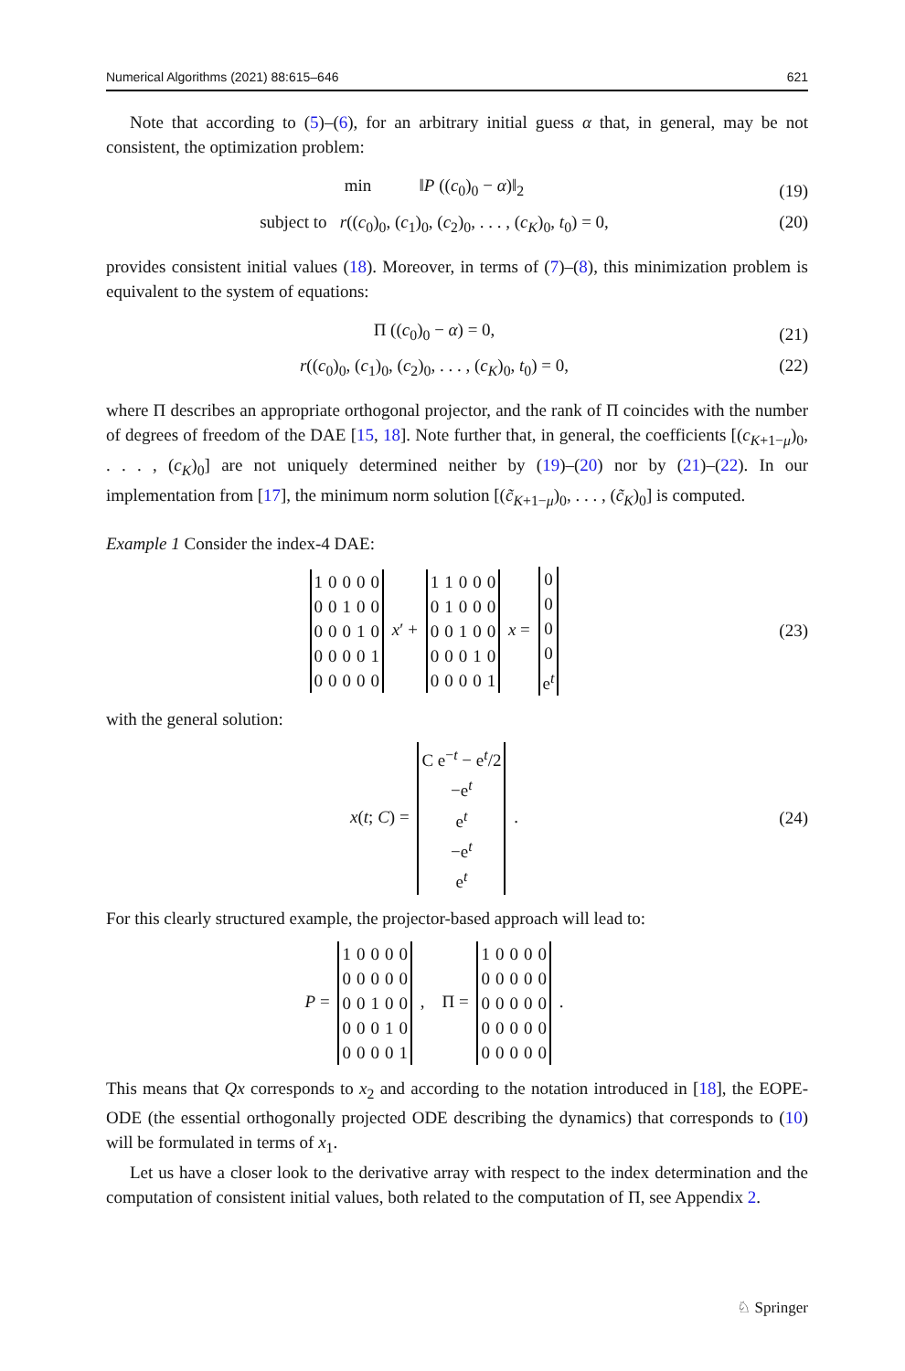Numerical Algorithms (2021) 88:615–646 621
Note that according to (5)–(6), for an arbitrary initial guess α that, in general, may be not consistent, the optimization problem:
min ‖P ((c<sub>0</sub>)<sub>0</sub> − α)‖<sub>2</sub>
subject to r((c<sub>0</sub>)<sub>0</sub>, (c<sub>1</sub>)<sub>0</sub>, (c<sub>2</sub>)<sub>0</sub>, . . . , (c<sub>K</sub>)<sub>0</sub>, t<sub>0</sub>) = 0,
(19)
(20)
provides consistent initial values (18). Moreover, in terms of (7)–(8), this minimization problem is equivalent to the system of equations:
Π ((c<sub>0</sub>)<sub>0</sub> − α) = 0,
r((c<sub>0</sub>)<sub>0</sub>, (c<sub>1</sub>)<sub>0</sub>, (c<sub>2</sub>)<sub>0</sub>, . . . , (c<sub>K</sub>)<sub>0</sub>, t<sub>0</sub>) = 0,
(21)
(22)
where Π describes an appropriate orthogonal projector, and the rank of Π coincides with the number of degrees of freedom of the DAE [15, 18]. Note further that, in general, the coefficients [(c<sub>K+1−μ</sub>)<sub>0</sub>, . . . , (c<sub>K</sub>)<sub>0</sub>] are not uniquely determined neither by (19)–(20) nor by (21)–(22). In our implementation from [17], the minimum norm solution [(c̃<sub>K+1−μ</sub>)<sub>0</sub>, . . . , (c̃<sub>K</sub>)<sub>0</sub>] is computed.
Example 1 Consider the index-4 DAE:
| 1 | 0 | 0 | 0 | 0 |
| 0 | 0 | 1 | 0 | 0 |
| 0 | 0 | 0 | 1 | 0 |
| 0 | 0 | 0 | 0 | 1 |
| 0 | 0 | 0 | 0 | 0 |
x′ +
| 1 | 1 | 0 | 0 | 0 |
| 0 | 1 | 0 | 0 | 0 |
| 0 | 0 | 1 | 0 | 0 |
| 0 | 0 | 0 | 1 | 0 |
| 0 | 0 | 0 | 0 | 1 |
x =
| 0 |
| 0 |
| 0 |
| 0 |
| e<sup>t</sup> |
(23)
with the general solution:
x(t; C) =
| C e<sup>−t</sup> − e<sup>t</sup>/2 |
| −e<sup>t</sup> |
| e<sup>t</sup> |
| −e<sup>t</sup> |
| e<sup>t</sup> |
.
(24)
For this clearly structured example, the projector-based approach will lead to:
P =
| 1 | 0 | 0 | 0 | 0 |
| 0 | 0 | 0 | 0 | 0 |
| 0 | 0 | 1 | 0 | 0 |
| 0 | 0 | 0 | 1 | 0 |
| 0 | 0 | 0 | 0 | 1 |
, Π =
| 1 | 0 | 0 | 0 | 0 |
| 0 | 0 | 0 | 0 | 0 |
| 0 | 0 | 0 | 0 | 0 |
| 0 | 0 | 0 | 0 | 0 |
| 0 | 0 | 0 | 0 | 0 |
.
This means that Qx corresponds to x<sub>2</sub> and according to the notation introduced in [18], the EOPE-ODE (the essential orthogonally projected ODE describing the dynamics) that corresponds to (10) will be formulated in terms of x<sub>1</sub>.
Let us have a closer look to the derivative array with respect to the index determination and the computation of consistent initial values, both related to the computation of Π, see Appendix 2.
♘ Springer